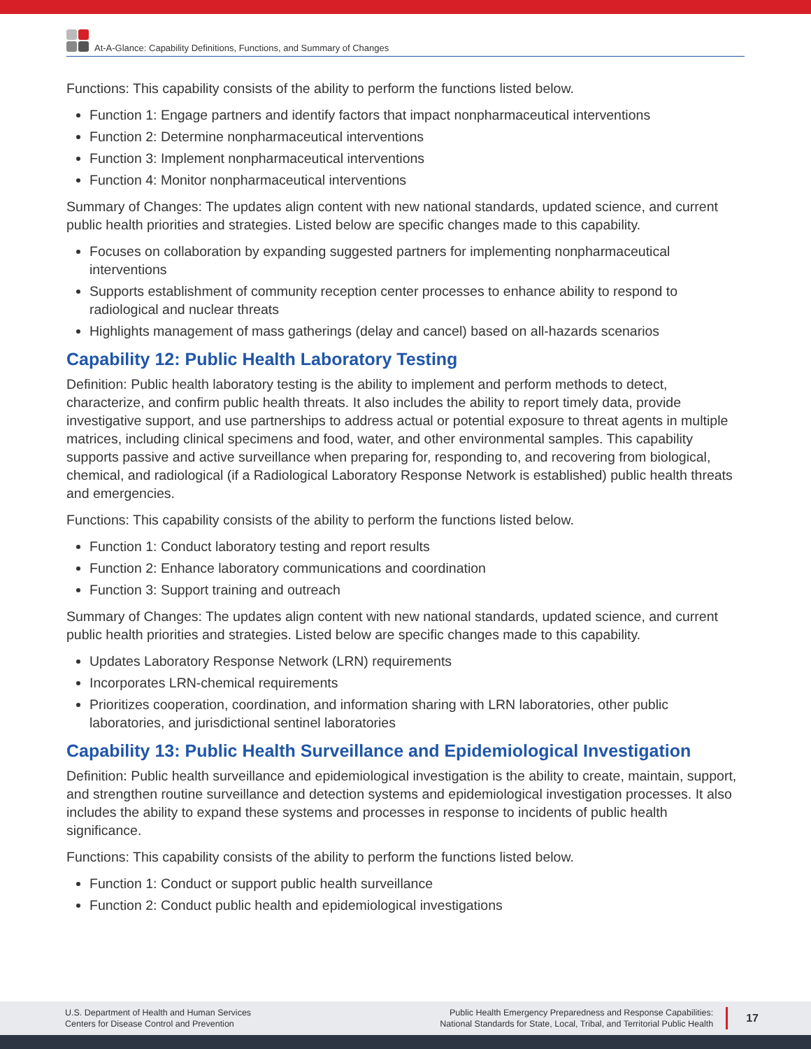At-A-Glance: Capability Definitions, Functions, and Summary of Changes
Functions: This capability consists of the ability to perform the functions listed below.
Function 1: Engage partners and identify factors that impact nonpharmaceutical interventions
Function 2: Determine nonpharmaceutical interventions
Function 3: Implement nonpharmaceutical interventions
Function 4: Monitor nonpharmaceutical interventions
Summary of Changes: The updates align content with new national standards, updated science, and current public health priorities and strategies. Listed below are specific changes made to this capability.
Focuses on collaboration by expanding suggested partners for implementing nonpharmaceutical interventions
Supports establishment of community reception center processes to enhance ability to respond to radiological and nuclear threats
Highlights management of mass gatherings (delay and cancel) based on all-hazards scenarios
Capability 12: Public Health Laboratory Testing
Definition: Public health laboratory testing is the ability to implement and perform methods to detect, characterize, and confirm public health threats. It also includes the ability to report timely data, provide investigative support, and use partnerships to address actual or potential exposure to threat agents in multiple matrices, including clinical specimens and food, water, and other environmental samples. This capability supports passive and active surveillance when preparing for, responding to, and recovering from biological, chemical, and radiological (if a Radiological Laboratory Response Network is established) public health threats and emergencies.
Functions: This capability consists of the ability to perform the functions listed below.
Function 1: Conduct laboratory testing and report results
Function 2: Enhance laboratory communications and coordination
Function 3: Support training and outreach
Summary of Changes: The updates align content with new national standards, updated science, and current public health priorities and strategies. Listed below are specific changes made to this capability.
Updates Laboratory Response Network (LRN) requirements
Incorporates LRN-chemical requirements
Prioritizes cooperation, coordination, and information sharing with LRN laboratories, other public laboratories, and jurisdictional sentinel laboratories
Capability 13: Public Health Surveillance and Epidemiological Investigation
Definition: Public health surveillance and epidemiological investigation is the ability to create, maintain, support, and strengthen routine surveillance and detection systems and epidemiological investigation processes. It also includes the ability to expand these systems and processes in response to incidents of public health significance.
Functions: This capability consists of the ability to perform the functions listed below.
Function 1: Conduct or support public health surveillance
Function 2: Conduct public health and epidemiological investigations
U.S. Department of Health and Human Services
Centers for Disease Control and Prevention
Public Health Emergency Preparedness and Response Capabilities:
National Standards for State, Local, Tribal, and Territorial Public Health
17